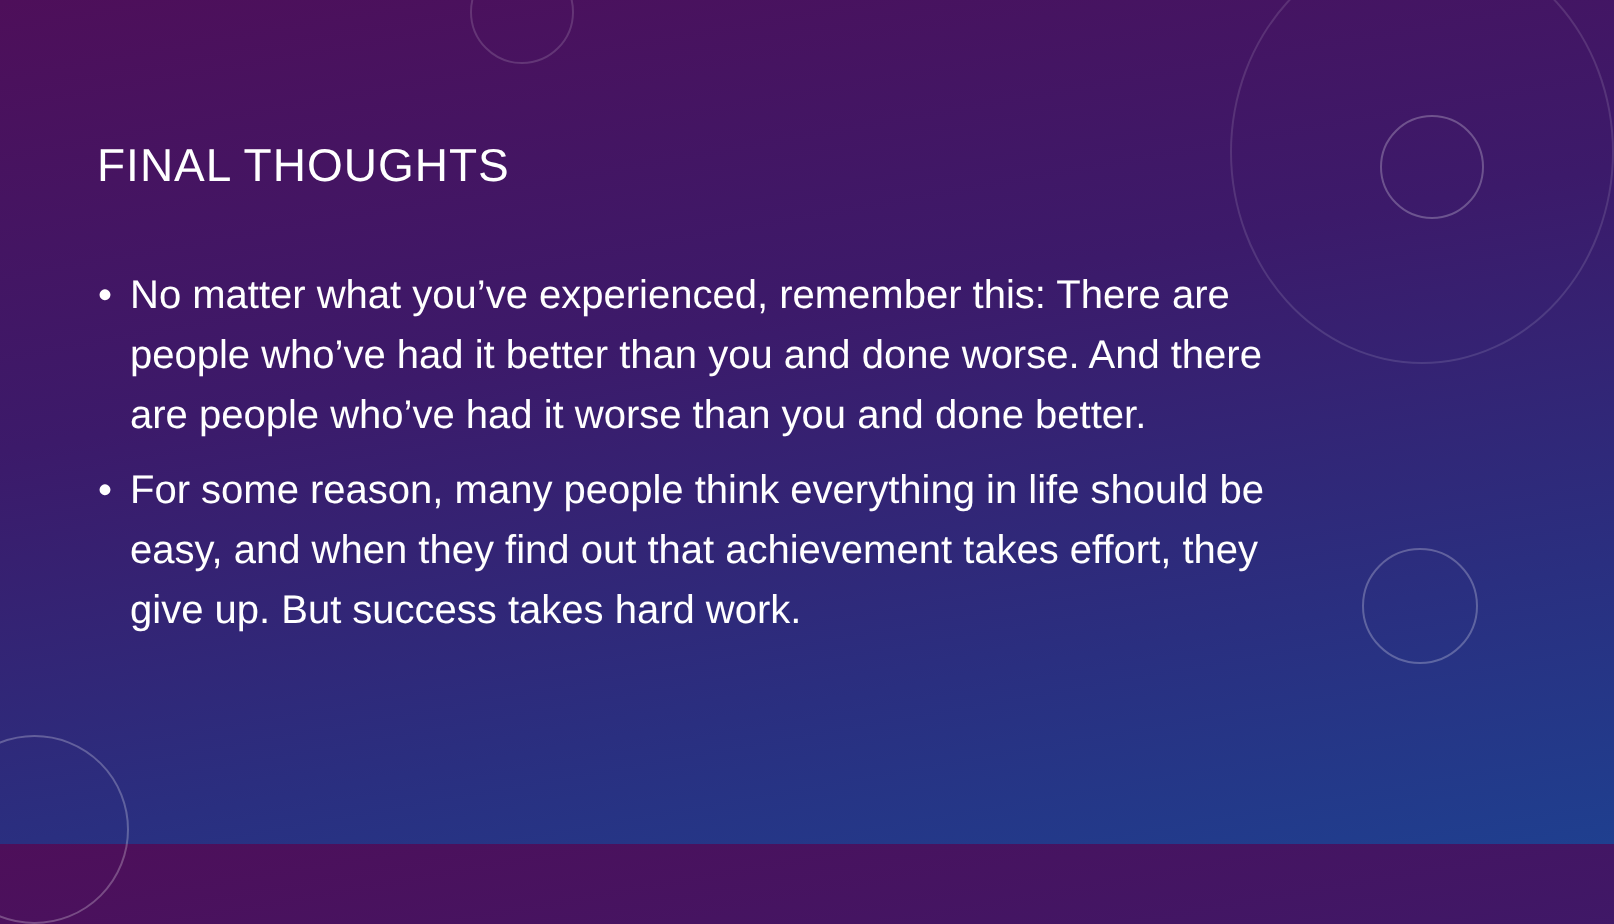FINAL THOUGHTS
• No matter what you’ve experienced, remember this: There are people who’ve had it better than you and done worse. And there are people who’ve had it worse than you and done better.
• For some reason, many people think everything in life should be easy, and when they find out that achievement takes effort, they give up. But success takes hard work.